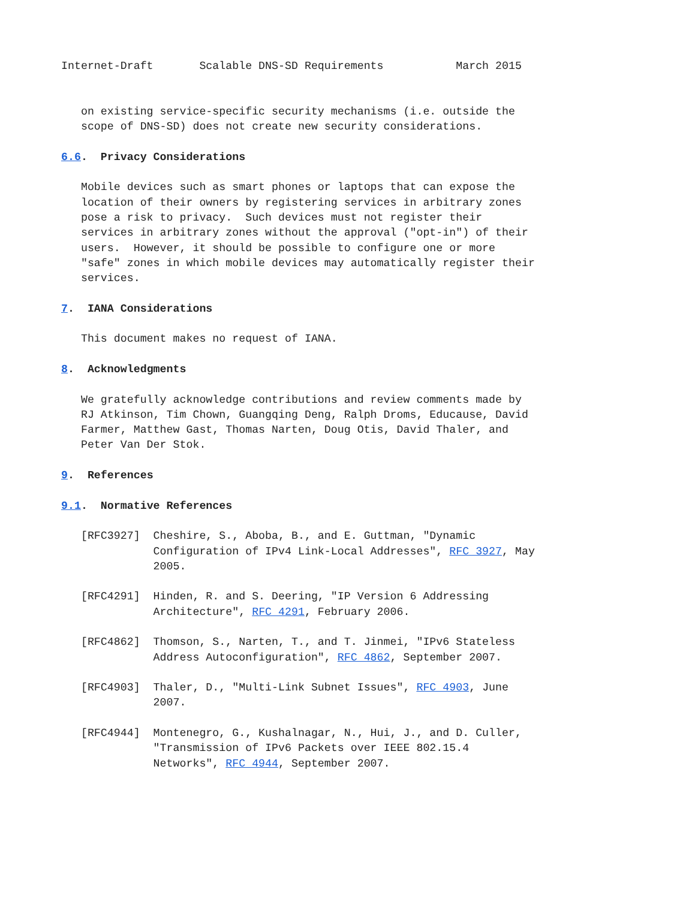Internet-Draft       Scalable DNS-SD Requirements           March 2015


   on existing service-specific security mechanisms (i.e. outside the
   scope of DNS-SD) does not create new security considerations.

6.6.  Privacy Considerations

   Mobile devices such as smart phones or laptops that can expose the
   location of their owners by registering services in arbitrary zones
   pose a risk to privacy.  Such devices must not register their
   services in arbitrary zones without the approval ("opt-in") of their
   users.  However, it should be possible to configure one or more
   "safe" zones in which mobile devices may automatically register their
   services.

7.  IANA Considerations

   This document makes no request of IANA.

8.  Acknowledgments

   We gratefully acknowledge contributions and review comments made by
   RJ Atkinson, Tim Chown, Guangqing Deng, Ralph Droms, Educause, David
   Farmer, Matthew Gast, Thomas Narten, Doug Otis, David Thaler, and
   Peter Van Der Stok.

9.  References

9.1.  Normative References

   [RFC3927]  Cheshire, S., Aboba, B., and E. Guttman, "Dynamic
              Configuration of IPv4 Link-Local Addresses", RFC 3927, May
              2005.

   [RFC4291]  Hinden, R. and S. Deering, "IP Version 6 Addressing
              Architecture", RFC 4291, February 2006.

   [RFC4862]  Thomson, S., Narten, T., and T. Jinmei, "IPv6 Stateless
              Address Autoconfiguration", RFC 4862, September 2007.

   [RFC4903]  Thaler, D., "Multi-Link Subnet Issues", RFC 4903, June
              2007.

   [RFC4944]  Montenegro, G., Kushalnagar, N., Hui, J., and D. Culler,
              "Transmission of IPv6 Packets over IEEE 802.15.4
              Networks", RFC 4944, September 2007.